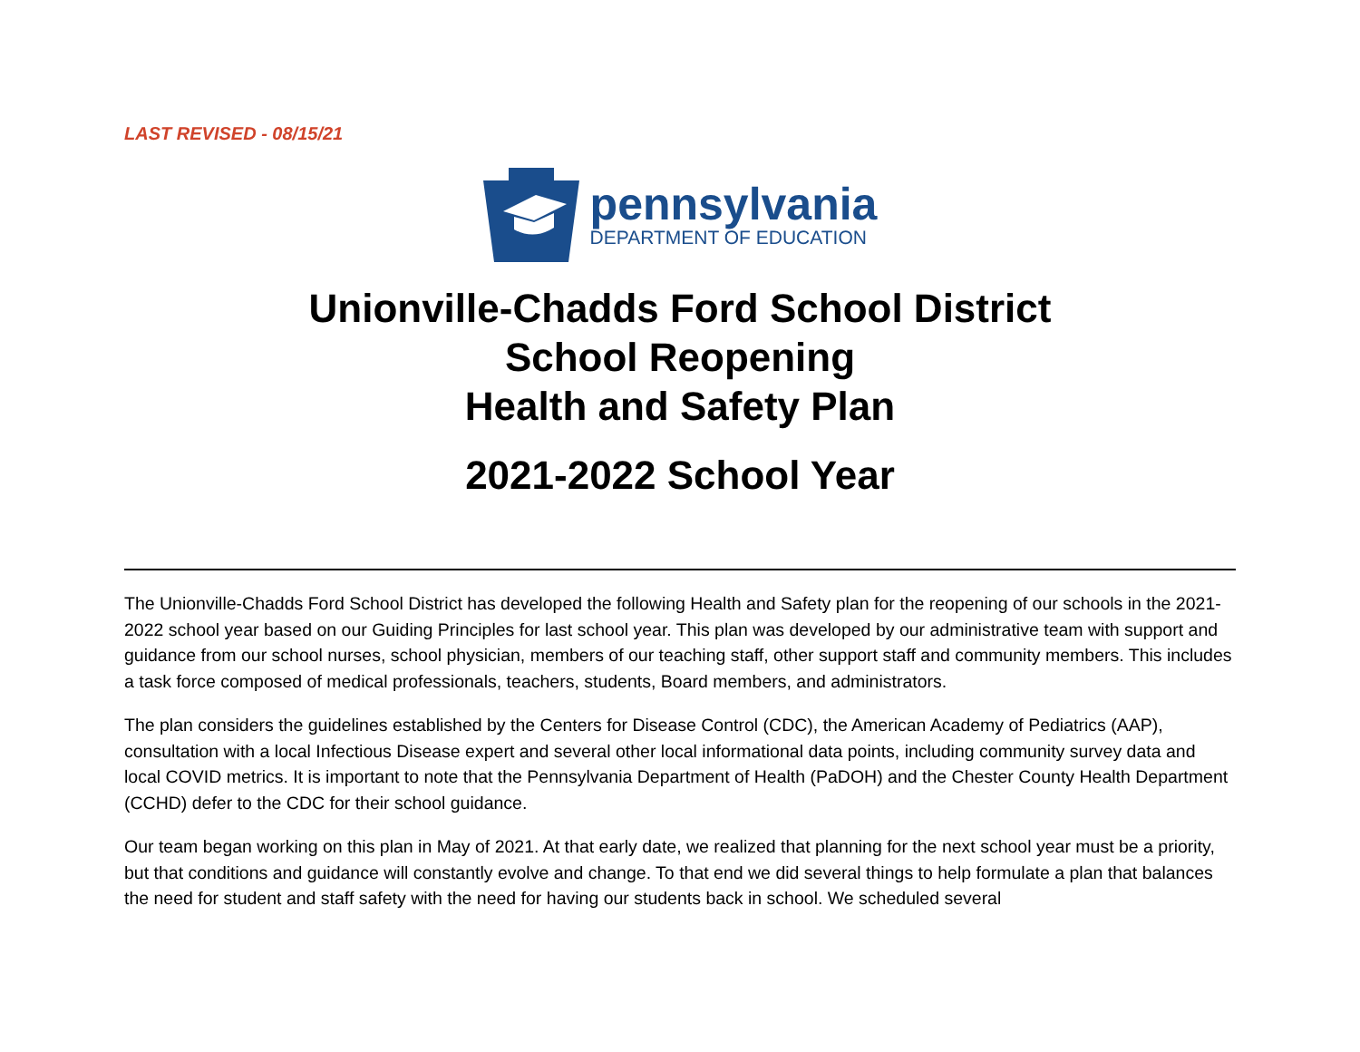LAST REVISED - 08/15/21
pennsylvania
DEPARTMENT OF EDUCATION
Unionville-Chadds Ford School District
School Reopening
Health and Safety Plan
2021-2022 School Year
The Unionville-Chadds Ford School District has developed the following Health and Safety plan for the reopening of our schools in the 2021-2022 school year based on our Guiding Principles for last school year. This plan was developed by our administrative team with support and guidance from our school nurses, school physician, members of our teaching staff, other support staff and community members. This includes a task force composed of medical professionals, teachers, students, Board members, and administrators.
The plan considers the guidelines established by the Centers for Disease Control (CDC), the American Academy of Pediatrics (AAP), consultation with a local Infectious Disease expert and several other local informational data points, including community survey data and local COVID metrics. It is important to note that the Pennsylvania Department of Health (PaDOH) and the Chester County Health Department (CCHD) defer to the CDC for their school guidance.
Our team began working on this plan in May of 2021. At that early date, we realized that planning for the next school year must be a priority, but that conditions and guidance will constantly evolve and change. To that end we did several things to help formulate a plan that balances the need for student and staff safety with the need for having our students back in school. We scheduled several